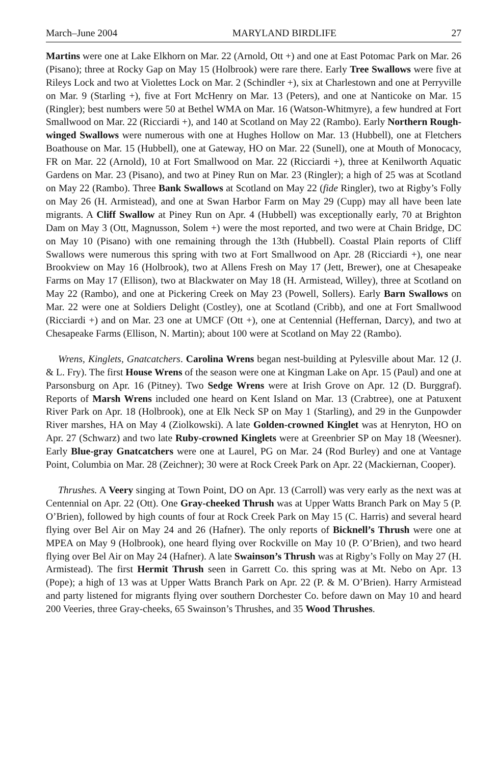March–June 2004 MARYLAND BIRDLIFE 27
Martins were one at Lake Elkhorn on Mar. 22 (Arnold, Ott +) and one at East Potomac Park on Mar. 26 (Pisano); three at Rocky Gap on May 15 (Holbrook) were rare there. Early Tree Swallows were five at Rileys Lock and two at Violettes Lock on Mar. 2 (Schindler +), six at Charlestown and one at Perryville on Mar. 9 (Starling +), five at Fort McHenry on Mar. 13 (Peters), and one at Nanticoke on Mar. 15 (Ringler); best numbers were 50 at Bethel WMA on Mar. 16 (Watson-Whitmyre), a few hundred at Fort Smallwood on Mar. 22 (Ricciardi +), and 140 at Scotland on May 22 (Rambo). Early Northern Rough-winged Swallows were numerous with one at Hughes Hollow on Mar. 13 (Hubbell), one at Fletchers Boathouse on Mar. 15 (Hubbell), one at Gateway, HO on Mar. 22 (Sunell), one at Mouth of Monocacy, FR on Mar. 22 (Arnold), 10 at Fort Smallwood on Mar. 22 (Ricciardi +), three at Kenilworth Aquatic Gardens on Mar. 23 (Pisano), and two at Piney Run on Mar. 23 (Ringler); a high of 25 was at Scotland on May 22 (Rambo). Three Bank Swallows at Scotland on May 22 (fide Ringler), two at Rigby’s Folly on May 26 (H. Armistead), and one at Swan Harbor Farm on May 29 (Cupp) may all have been late migrants. A Cliff Swallow at Piney Run on Apr. 4 (Hubbell) was exceptionally early, 70 at Brighton Dam on May 3 (Ott, Magnusson, Solem +) were the most reported, and two were at Chain Bridge, DC on May 10 (Pisano) with one remaining through the 13th (Hubbell). Coastal Plain reports of Cliff Swallows were numerous this spring with two at Fort Smallwood on Apr. 28 (Ricciardi +), one near Brookview on May 16 (Holbrook), two at Allens Fresh on May 17 (Jett, Brewer), one at Chesapeake Farms on May 17 (Ellison), two at Blackwater on May 18 (H. Armistead, Willey), three at Scotland on May 22 (Rambo), and one at Pickering Creek on May 23 (Powell, Sollers). Early Barn Swallows on Mar. 22 were one at Soldiers Delight (Costley), one at Scotland (Cribb), and one at Fort Smallwood (Ricciardi +) and on Mar. 23 one at UMCF (Ott +), one at Centennial (Heffernan, Darcy), and two at Chesapeake Farms (Ellison, N. Martin); about 100 were at Scotland on May 22 (Rambo).
Wrens, Kinglets, Gnatcatchers. Carolina Wrens began nest-building at Pylesville about Mar. 12 (J. & L. Fry). The first House Wrens of the season were one at Kingman Lake on Apr. 15 (Paul) and one at Parsonsburg on Apr. 16 (Pitney). Two Sedge Wrens were at Irish Grove on Apr. 12 (D. Burggraf). Reports of Marsh Wrens included one heard on Kent Island on Mar. 13 (Crabtree), one at Patuxent River Park on Apr. 18 (Holbrook), one at Elk Neck SP on May 1 (Starling), and 29 in the Gunpowder River marshes, HA on May 4 (Ziolkowski). A late Golden-crowned Kinglet was at Henryton, HO on Apr. 27 (Schwarz) and two late Ruby-crowned Kinglets were at Greenbrier SP on May 18 (Weesner). Early Blue-gray Gnatcatchers were one at Laurel, PG on Mar. 24 (Rod Burley) and one at Vantage Point, Columbia on Mar. 28 (Zeichner); 30 were at Rock Creek Park on Apr. 22 (Mackiernan, Cooper).
Thrushes. A Veery singing at Town Point, DO on Apr. 13 (Carroll) was very early as the next was at Centennial on Apr. 22 (Ott). One Gray-cheeked Thrush was at Upper Watts Branch Park on May 5 (P. O’Brien), followed by high counts of four at Rock Creek Park on May 15 (C. Harris) and several heard flying over Bel Air on May 24 and 26 (Hafner). The only reports of Bicknell’s Thrush were one at MPEA on May 9 (Holbrook), one heard flying over Rockville on May 10 (P. O’Brien), and two heard flying over Bel Air on May 24 (Hafner). A late Swainson’s Thrush was at Rigby’s Folly on May 27 (H. Armistead). The first Hermit Thrush seen in Garrett Co. this spring was at Mt. Nebo on Apr. 13 (Pope); a high of 13 was at Upper Watts Branch Park on Apr. 22 (P. & M. O’Brien). Harry Armistead and party listened for migrants flying over southern Dorchester Co. before dawn on May 10 and heard 200 Veeries, three Gray-cheeks, 65 Swainson’s Thrushes, and 35 Wood Thrushes.